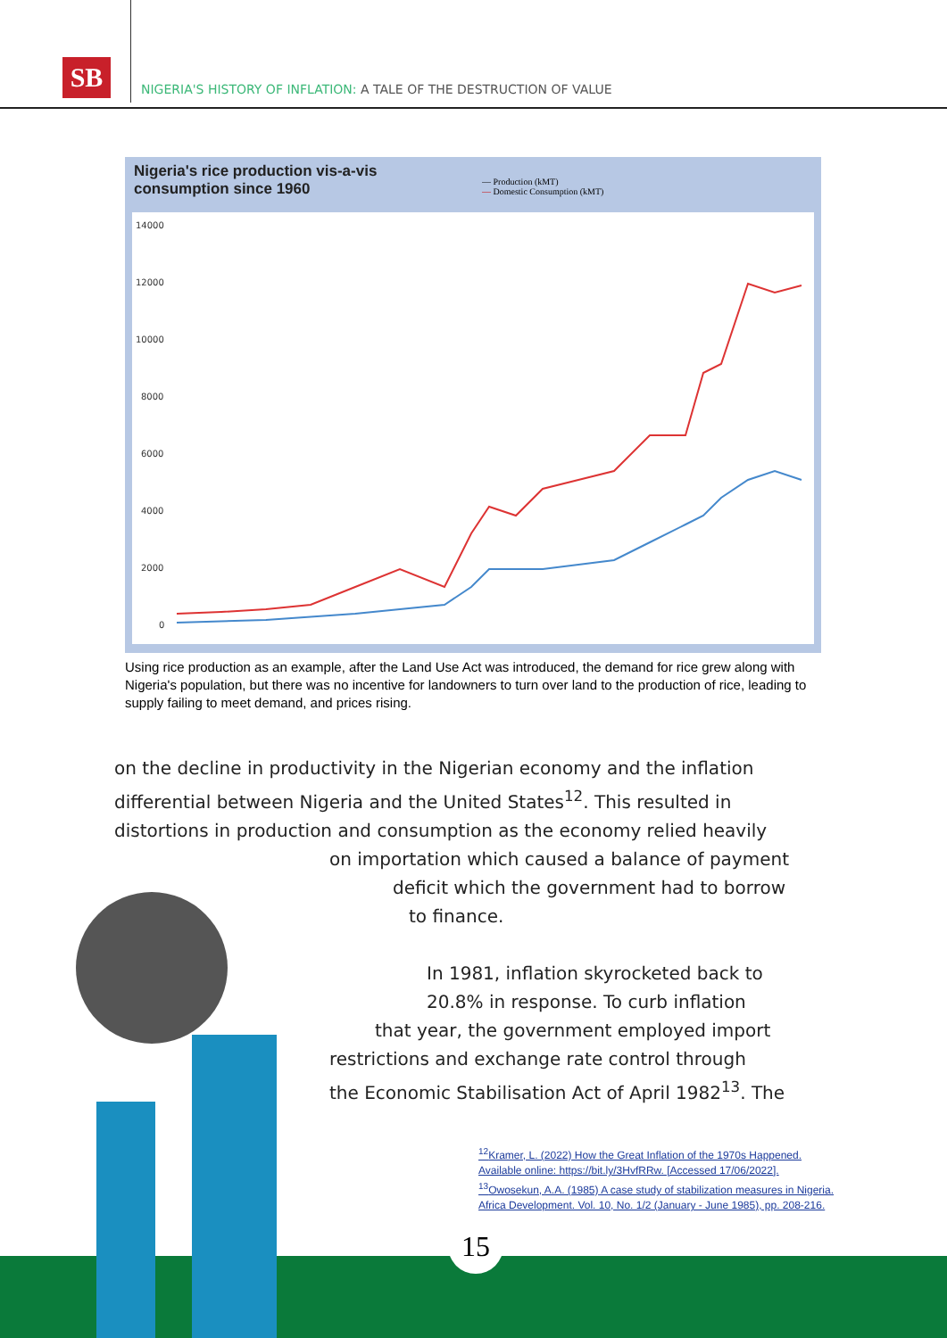SB
NIGERIA'S HISTORY OF INFLATION: A TALE OF THE DESTRUCTION OF VALUE
Nigeria's rice production vis-a-vis
consumption since 1960
— Production (kMT)
— Domestic Consumption (kMT)
14000
12000
10000
8000
6000
4000
2000
0
Using rice production as an example, after the Land Use Act was introduced, the demand for rice grew along with Nigeria's population, but there was no incentive for landowners to turn over land to the production of rice, leading to supply failing to meet demand, and prices rising.
on the decline in productivity in the Nigerian economy and the inflation
differential between Nigeria and the United States<sup>12</sup>. This resulted in
distortions in production and consumption as the economy relied heavily
on importation which caused a balance of payment
deficit which the government had to borrow
to finance.
In 1981, inflation skyrocketed back to
20.8% in response. To curb inflation
that year, the government employed import
restrictions and exchange rate control through
the Economic Stabilisation Act of April 1982<sup>13</sup>. The
<sup>12</sup> Kramer, L. (2022) How the Great Inflation of the 1970s Happened.
Available online: https://bit.ly/3HvfRRw. [Accessed 17/06/2022].
<sup>13</sup> Owosekun, A.A. (1985) A case study of stabilization measures in Nigeria.
Africa Development. Vol. 10, No. 1/2 (January - June 1985), pp. 208-216.
15